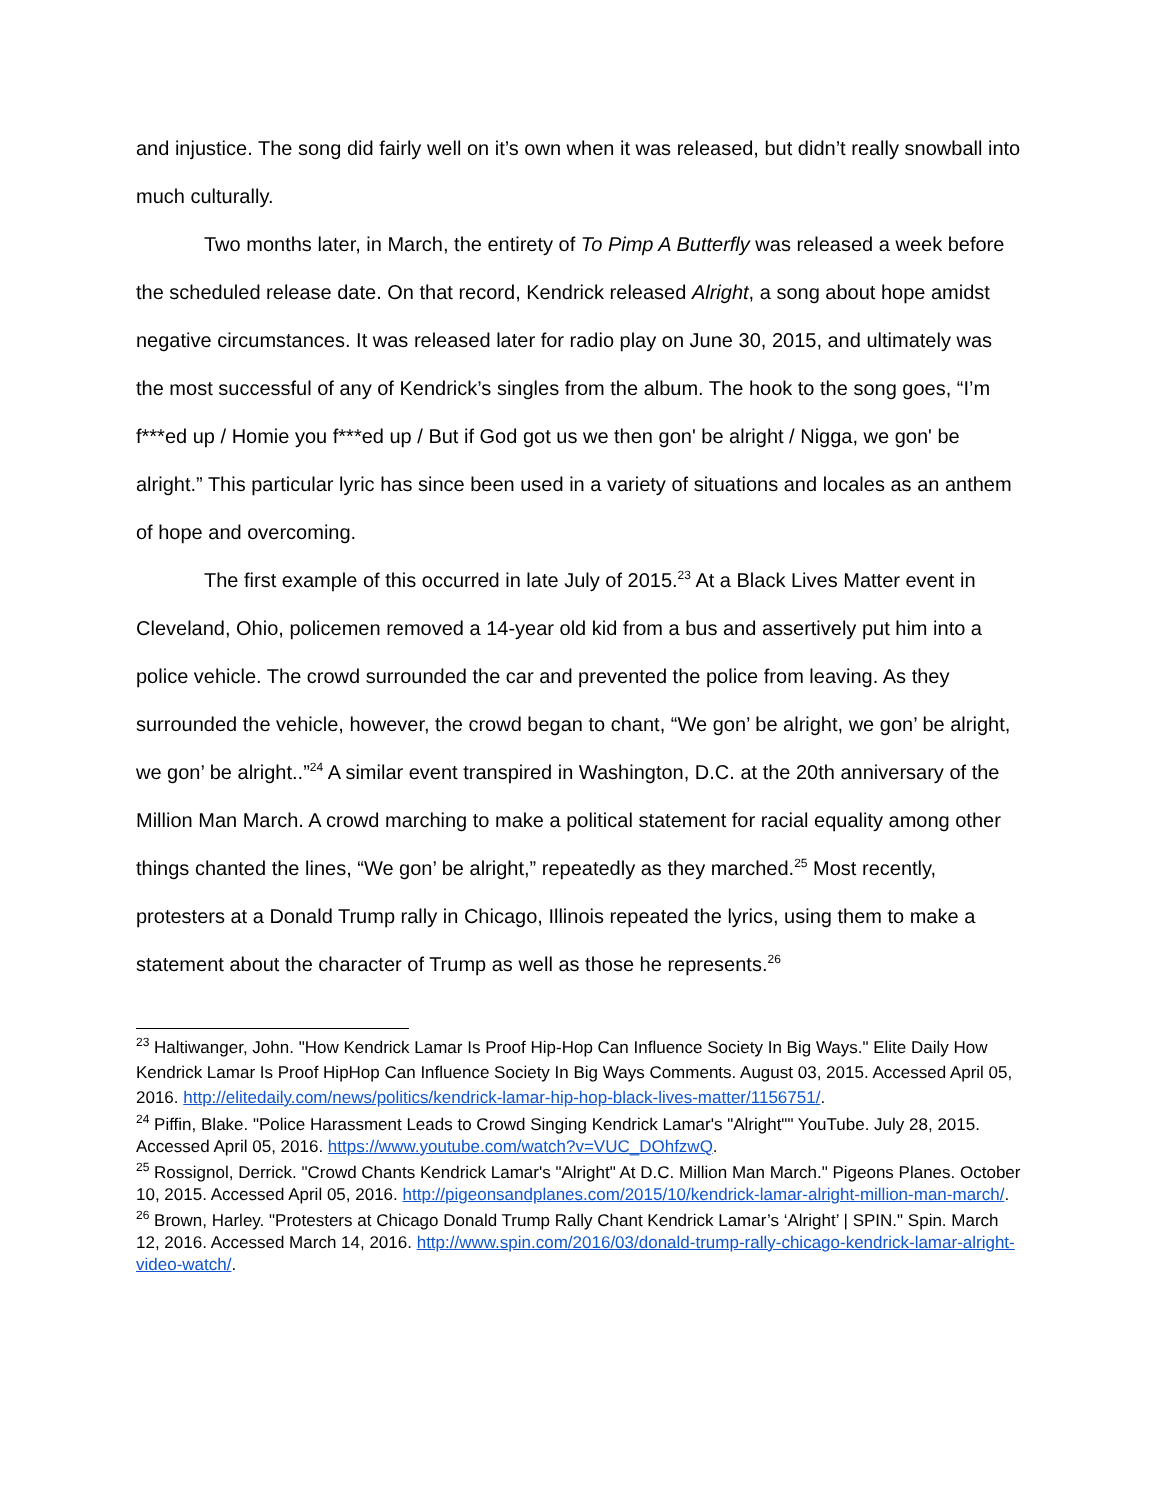and injustice. The song did fairly well on it’s own when it was released, but didn’t really snowball into much culturally.
Two months later, in March, the entirety of To Pimp A Butterfly was released a week before the scheduled release date. On that record, Kendrick released Alright, a song about hope amidst negative circumstances. It was released later for radio play on June 30, 2015, and ultimately was the most successful of any of Kendrick’s singles from the album. The hook to the song goes, “I’m f***ed up / Homie you f***ed up / But if God got us we then gon' be alright / Nigga, we gon' be alright.” This particular lyric has since been used in a variety of situations and locales as an anthem of hope and overcoming.
The first example of this occurred in late July of 2015.<sup>23</sup> At a Black Lives Matter event in Cleveland, Ohio, policemen removed a 14-year old kid from a bus and assertively put him into a police vehicle. The crowd surrounded the car and prevented the police from leaving. As they surrounded the vehicle, however, the crowd began to chant, “We gon’ be alright, we gon’ be alright, we gon’ be alright..”<sup>24</sup> A similar event transpired in Washington, D.C. at the 20th anniversary of the Million Man March. A crowd marching to make a political statement for racial equality among other things chanted the lines, “We gon’ be alright,” repeatedly as they marched.<sup>25</sup> Most recently, protesters at a Donald Trump rally in Chicago, Illinois repeated the lyrics, using them to make a statement about the character of Trump as well as those he represents.<sup>26</sup>
<sup>23</sup> Haltiwanger, John. "How Kendrick Lamar Is Proof Hip-Hop Can Influence Society In Big Ways." Elite Daily How Kendrick Lamar Is Proof HipHop Can Influence Society In Big Ways Comments. August 03, 2015. Accessed April 05, 2016. http://elitedaily.com/news/politics/kendrick-lamar-hip-hop-black-lives-matter/1156751/.
<sup>24</sup> Piffin, Blake. "Police Harassment Leads to Crowd Singing Kendrick Lamar's "Alright"" YouTube. July 28, 2015. Accessed April 05, 2016. https://www.youtube.com/watch?v=VUC_DOhfzwQ.
<sup>25</sup> Rossignol, Derrick. "Crowd Chants Kendrick Lamar's "Alright" At D.C. Million Man March." Pigeons Planes. October 10, 2015. Accessed April 05, 2016. http://pigeonsandplanes.com/2015/10/kendrick-lamar-alright-million-man-march/.
<sup>26</sup> Brown, Harley. "Protesters at Chicago Donald Trump Rally Chant Kendrick Lamar’s ‘Alright’ | SPIN." Spin. March 12, 2016. Accessed March 14, 2016. http://www.spin.com/2016/03/donald-trump-rally-chicago-kendrick-lamar-alright-video-watch/.